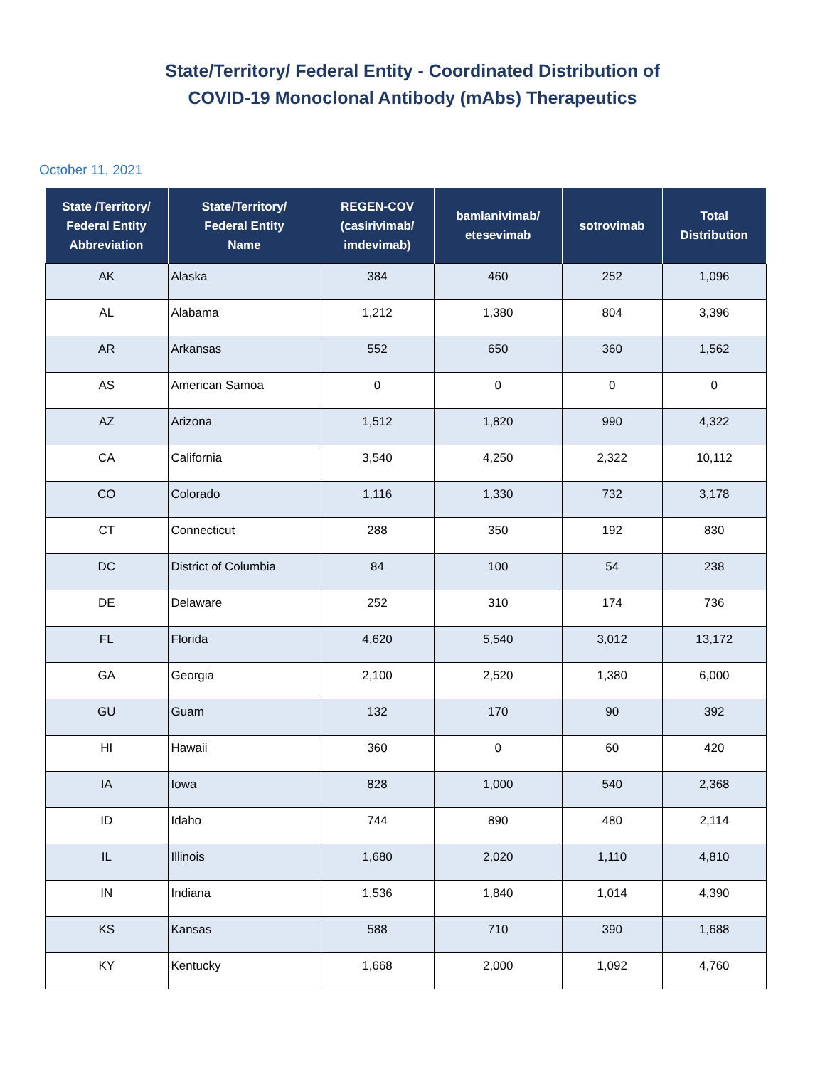State/Territory/ Federal Entity - Coordinated Distribution of
COVID-19 Monoclonal Antibody (mAbs) Therapeutics
October 11, 2021
| State /Territory/ Federal Entity Abbreviation | State/Territory/ Federal Entity Name | REGEN-COV (casirivimab/ imdevimab) | bamlanivimab/ etesevimab | sotrovimab | Total Distribution |
| --- | --- | --- | --- | --- | --- |
| AK | Alaska | 384 | 460 | 252 | 1,096 |
| AL | Alabama | 1,212 | 1,380 | 804 | 3,396 |
| AR | Arkansas | 552 | 650 | 360 | 1,562 |
| AS | American Samoa | 0 | 0 | 0 | 0 |
| AZ | Arizona | 1,512 | 1,820 | 990 | 4,322 |
| CA | California | 3,540 | 4,250 | 2,322 | 10,112 |
| CO | Colorado | 1,116 | 1,330 | 732 | 3,178 |
| CT | Connecticut | 288 | 350 | 192 | 830 |
| DC | District of Columbia | 84 | 100 | 54 | 238 |
| DE | Delaware | 252 | 310 | 174 | 736 |
| FL | Florida | 4,620 | 5,540 | 3,012 | 13,172 |
| GA | Georgia | 2,100 | 2,520 | 1,380 | 6,000 |
| GU | Guam | 132 | 170 | 90 | 392 |
| HI | Hawaii | 360 | 0 | 60 | 420 |
| IA | Iowa | 828 | 1,000 | 540 | 2,368 |
| ID | Idaho | 744 | 890 | 480 | 2,114 |
| IL | Illinois | 1,680 | 2,020 | 1,110 | 4,810 |
| IN | Indiana | 1,536 | 1,840 | 1,014 | 4,390 |
| KS | Kansas | 588 | 710 | 390 | 1,688 |
| KY | Kentucky | 1,668 | 2,000 | 1,092 | 4,760 |